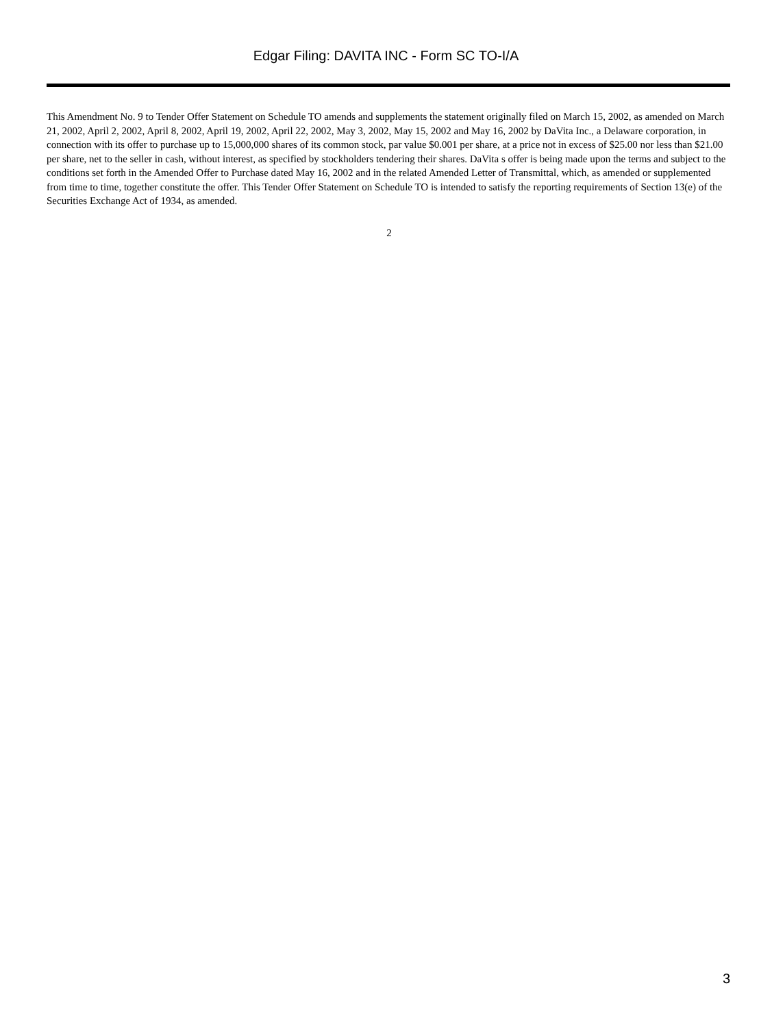Edgar Filing: DAVITA INC - Form SC TO-I/A
This Amendment No. 9 to Tender Offer Statement on Schedule TO amends and supplements the statement originally filed on March 15, 2002, as amended on March 21, 2002, April 2, 2002, April 8, 2002, April 19, 2002, April 22, 2002, May 3, 2002, May 15, 2002 and May 16, 2002 by DaVita Inc., a Delaware corporation, in connection with its offer to purchase up to 15,000,000 shares of its common stock, par value $0.001 per share, at a price not in excess of $25.00 nor less than $21.00 per share, net to the seller in cash, without interest, as specified by stockholders tendering their shares. DaVita s offer is being made upon the terms and subject to the conditions set forth in the Amended Offer to Purchase dated May 16, 2002 and in the related Amended Letter of Transmittal, which, as amended or supplemented from time to time, together constitute the offer. This Tender Offer Statement on Schedule TO is intended to satisfy the reporting requirements of Section 13(e) of the Securities Exchange Act of 1934, as amended.
2
3